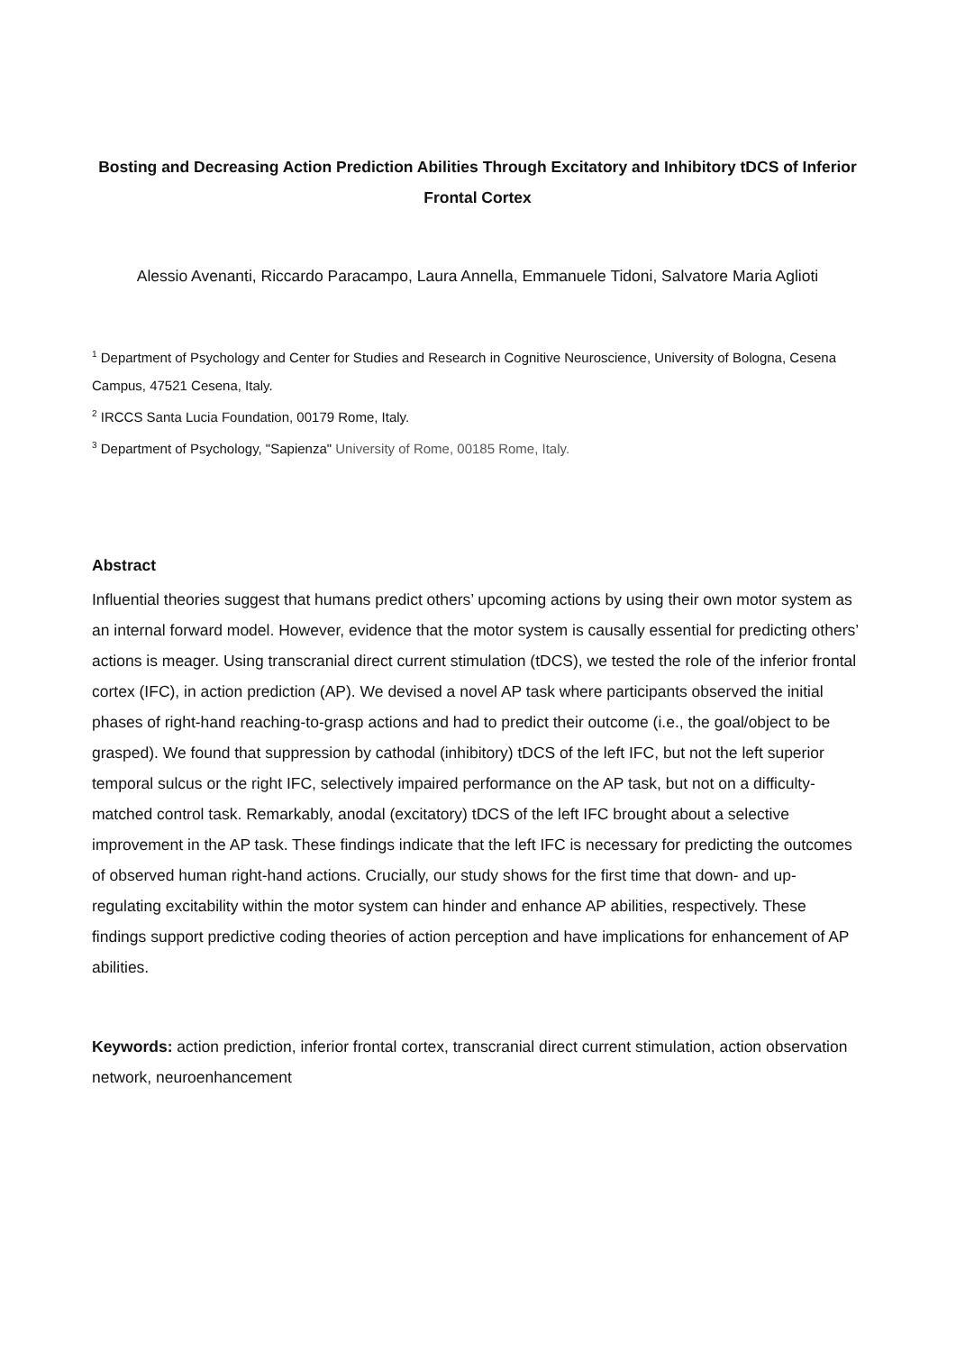Bosting and Decreasing Action Prediction Abilities Through Excitatory and Inhibitory tDCS of Inferior Frontal Cortex
Alessio Avenanti, Riccardo Paracampo, Laura Annella, Emmanuele Tidoni, Salvatore Maria Aglioti
<sup>1</sup> Department of Psychology and Center for Studies and Research in Cognitive Neuroscience, University of Bologna, Cesena Campus, 47521 Cesena, Italy.
<sup>2</sup> IRCCS Santa Lucia Foundation, 00179 Rome, Italy.
<sup>3</sup> Department of Psychology, "Sapienza" University of Rome, 00185 Rome, Italy.
Abstract
Influential theories suggest that humans predict others’ upcoming actions by using their own motor system as an internal forward model. However, evidence that the motor system is causally essential for predicting others’ actions is meager. Using transcranial direct current stimulation (tDCS), we tested the role of the inferior frontal cortex (IFC), in action prediction (AP). We devised a novel AP task where participants observed the initial phases of right-hand reaching-to-grasp actions and had to predict their outcome (i.e., the goal/object to be grasped). We found that suppression by cathodal (inhibitory) tDCS of the left IFC, but not the left superior temporal sulcus or the right IFC, selectively impaired performance on the AP task, but not on a difficulty-matched control task. Remarkably, anodal (excitatory) tDCS of the left IFC brought about a selective improvement in the AP task. These findings indicate that the left IFC is necessary for predicting the outcomes of observed human right-hand actions. Crucially, our study shows for the first time that down- and up-regulating excitability within the motor system can hinder and enhance AP abilities, respectively. These findings support predictive coding theories of action perception and have implications for enhancement of AP abilities.
Keywords: action prediction, inferior frontal cortex, transcranial direct current stimulation, action observation network, neuroenhancement